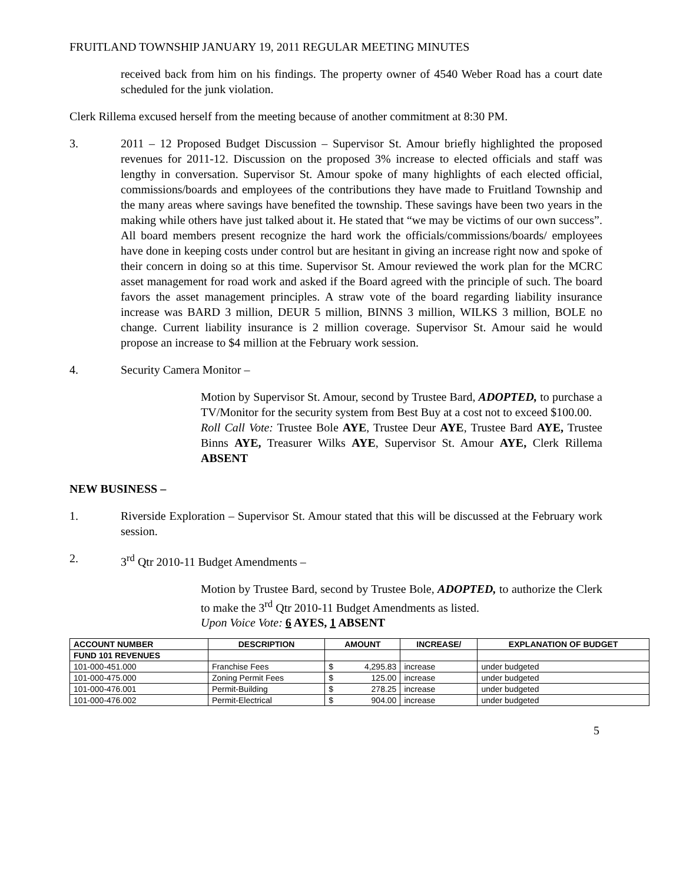FRUITLAND TOWNSHIP JANUARY 19, 2011 REGULAR MEETING MINUTES
received back from him on his findings. The property owner of 4540 Weber Road has a court date scheduled for the junk violation.
Clerk Rillema excused herself from the meeting because of another commitment at 8:30 PM.
3. 2011 – 12 Proposed Budget Discussion – Supervisor St. Amour briefly highlighted the proposed revenues for 2011-12. Discussion on the proposed 3% increase to elected officials and staff was lengthy in conversation. Supervisor St. Amour spoke of many highlights of each elected official, commissions/boards and employees of the contributions they have made to Fruitland Township and the many areas where savings have benefited the township. These savings have been two years in the making while others have just talked about it. He stated that “we may be victims of our own success”. All board members present recognize the hard work the officials/commissions/boards/ employees have done in keeping costs under control but are hesitant in giving an increase right now and spoke of their concern in doing so at this time. Supervisor St. Amour reviewed the work plan for the MCRC asset management for road work and asked if the Board agreed with the principle of such. The board favors the asset management principles. A straw vote of the board regarding liability insurance increase was BARD 3 million, DEUR 5 million, BINNS 3 million, WILKS 3 million, BOLE no change. Current liability insurance is 2 million coverage. Supervisor St. Amour said he would propose an increase to $4 million at the February work session.
4. Security Camera Monitor –
Motion by Supervisor St. Amour, second by Trustee Bard, ADOPTED, to purchase a TV/Monitor for the security system from Best Buy at a cost not to exceed $100.00.
Roll Call Vote: Trustee Bole AYE, Trustee Deur AYE, Trustee Bard AYE, Trustee Binns AYE, Treasurer Wilks AYE, Supervisor St. Amour AYE, Clerk Rillema ABSENT
NEW BUSINESS –
1. Riverside Exploration – Supervisor St. Amour stated that this will be discussed at the February work session.
2. 3<sup>rd</sup> Qtr 2010-11 Budget Amendments –
Motion by Trustee Bard, second by Trustee Bole, ADOPTED, to authorize the Clerk to make the 3<sup>rd</sup> Qtr 2010-11 Budget Amendments as listed.
Upon Voice Vote: 6 AYES, 1 ABSENT
| ACCOUNT NUMBER | DESCRIPTION | AMOUNT | | INCREASE/ | EXPLANATION OF BUDGET |
| --- | --- | --- | --- | --- | --- |
| FUND 101 REVENUES | | | | | |
| 101-000-451.000 | Franchise Fees | $ | 4,295.83 | increase | under budgeted |
| 101-000-475.000 | Zoning Permit Fees | $ | 125.00 | increase | under budgeted |
| 101-000-476.001 | Permit-Building | $ | 278.25 | increase | under budgeted |
| 101-000-476.002 | Permit-Electrical | $ | 904.00 | increase | under budgeted |
5